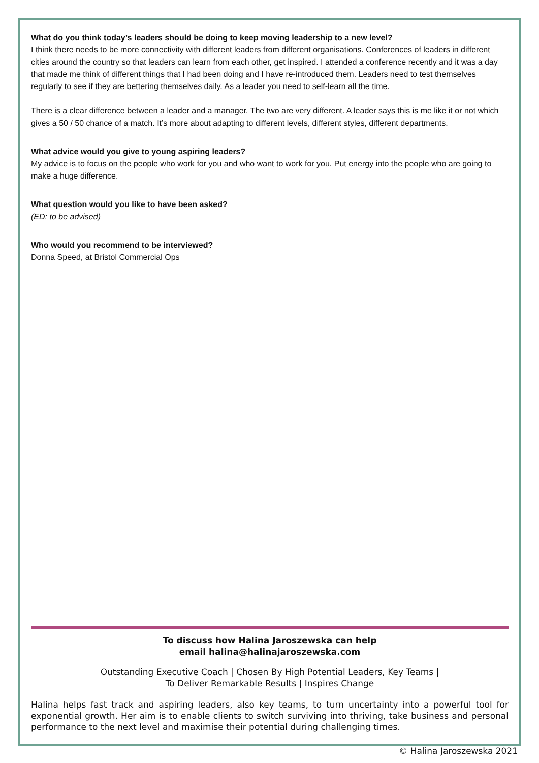What do you think today’s leaders should be doing to keep moving leadership to a new level?
I think there needs to be more connectivity with different leaders from different organisations. Conferences of leaders in different cities around the country so that leaders can learn from each other, get inspired. I attended a conference recently and it was a day that made me think of different things that I had been doing and I have re-introduced them. Leaders need to test themselves regularly to see if they are bettering themselves daily. As a leader you need to self-learn all the time.
There is a clear difference between a leader and a manager. The two are very different. A leader says this is me like it or not which gives a 50 / 50 chance of a match. It’s more about adapting to different levels, different styles, different departments.
What advice would you give to young aspiring leaders?
My advice is to focus on the people who work for you and who want to work for you. Put energy into the people who are going to make a huge difference.
What question would you like to have been asked?
(ED: to be advised)
Who would you recommend to be interviewed?
Donna Speed, at Bristol Commercial Ops
To discuss how Halina Jaroszewska can help
email halina@halinajaroszewska.com
Outstanding Executive Coach | Chosen By High Potential Leaders, Key Teams |
To Deliver Remarkable Results | Inspires Change
Halina helps fast track and aspiring leaders, also key teams, to turn uncertainty into a powerful tool for exponential growth. Her aim is to enable clients to switch surviving into thriving, take business and personal performance to the next level and maximise their potential during challenging times.
© Halina Jaroszewska 2021